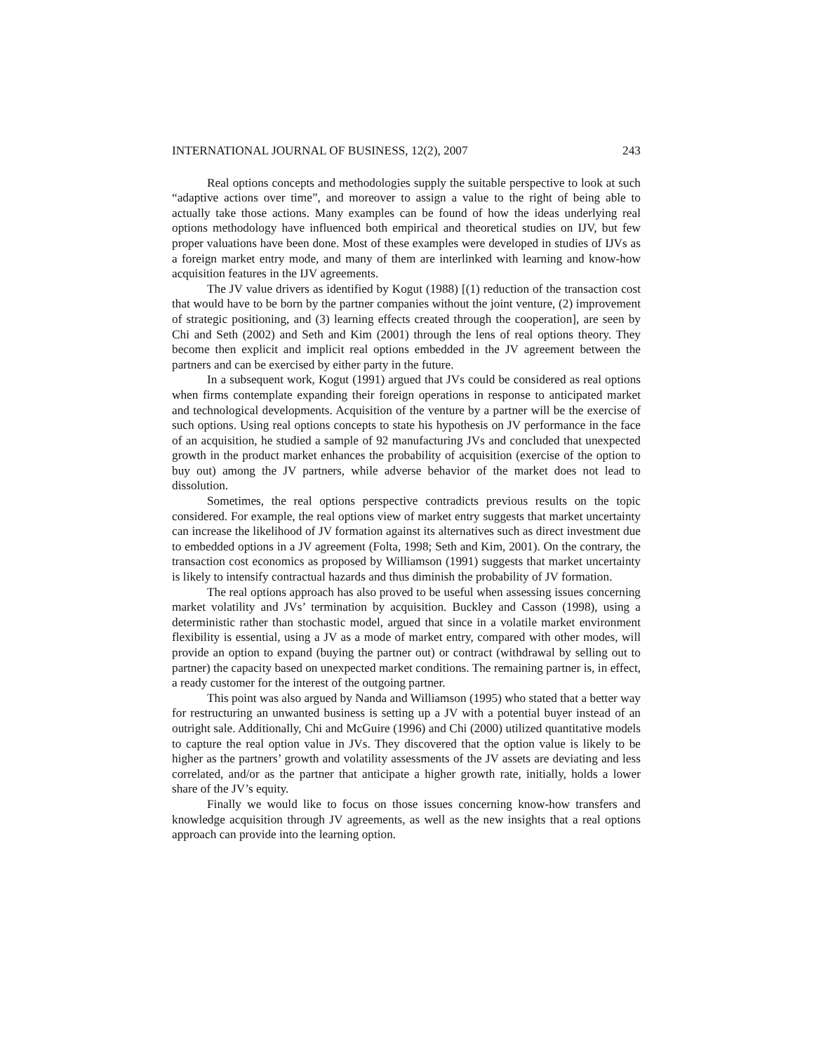INTERNATIONAL JOURNAL OF BUSINESS, 12(2), 2007 243
Real options concepts and methodologies supply the suitable perspective to look at such “adaptive actions over time”, and moreover to assign a value to the right of being able to actually take those actions. Many examples can be found of how the ideas underlying real options methodology have influenced both empirical and theoretical studies on IJV, but few proper valuations have been done. Most of these examples were developed in studies of IJVs as a foreign market entry mode, and many of them are interlinked with learning and know-how acquisition features in the IJV agreements.
The JV value drivers as identified by Kogut (1988) [(1) reduction of the transaction cost that would have to be born by the partner companies without the joint venture, (2) improvement of strategic positioning, and (3) learning effects created through the cooperation], are seen by Chi and Seth (2002) and Seth and Kim (2001) through the lens of real options theory. They become then explicit and implicit real options embedded in the JV agreement between the partners and can be exercised by either party in the future.
In a subsequent work, Kogut (1991) argued that JVs could be considered as real options when firms contemplate expanding their foreign operations in response to anticipated market and technological developments. Acquisition of the venture by a partner will be the exercise of such options. Using real options concepts to state his hypothesis on JV performance in the face of an acquisition, he studied a sample of 92 manufacturing JVs and concluded that unexpected growth in the product market enhances the probability of acquisition (exercise of the option to buy out) among the JV partners, while adverse behavior of the market does not lead to dissolution.
Sometimes, the real options perspective contradicts previous results on the topic considered. For example, the real options view of market entry suggests that market uncertainty can increase the likelihood of JV formation against its alternatives such as direct investment due to embedded options in a JV agreement (Folta, 1998; Seth and Kim, 2001). On the contrary, the transaction cost economics as proposed by Williamson (1991) suggests that market uncertainty is likely to intensify contractual hazards and thus diminish the probability of JV formation.
The real options approach has also proved to be useful when assessing issues concerning market volatility and JVs’ termination by acquisition. Buckley and Casson (1998), using a deterministic rather than stochastic model, argued that since in a volatile market environment flexibility is essential, using a JV as a mode of market entry, compared with other modes, will provide an option to expand (buying the partner out) or contract (withdrawal by selling out to partner) the capacity based on unexpected market conditions. The remaining partner is, in effect, a ready customer for the interest of the outgoing partner.
This point was also argued by Nanda and Williamson (1995) who stated that a better way for restructuring an unwanted business is setting up a JV with a potential buyer instead of an outright sale. Additionally, Chi and McGuire (1996) and Chi (2000) utilized quantitative models to capture the real option value in JVs. They discovered that the option value is likely to be higher as the partners’ growth and volatility assessments of the JV assets are deviating and less correlated, and/or as the partner that anticipate a higher growth rate, initially, holds a lower share of the JV’s equity.
Finally we would like to focus on those issues concerning know-how transfers and knowledge acquisition through JV agreements, as well as the new insights that a real options approach can provide into the learning option.